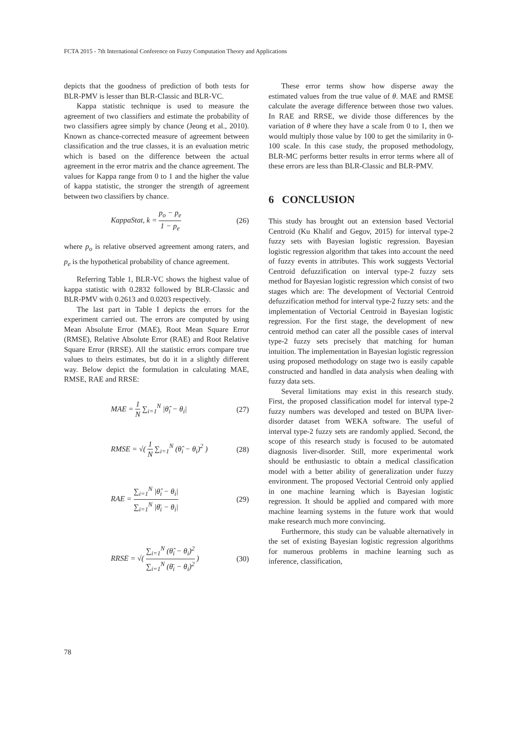FCTA 2015 - 7th International Conference on Fuzzy Computation Theory and Applications
depicts that the goodness of prediction of both tests for BLR-PMV is lesser than BLR-Classic and BLR-VC.
Kappa statistic technique is used to measure the agreement of two classifiers and estimate the probability of two classifiers agree simply by chance (Jeong et al., 2010). Known as chance-corrected measure of agreement between classification and the true classes, it is an evaluation metric which is based on the difference between the actual agreement in the error matrix and the chance agreement. The values for Kappa range from 0 to 1 and the higher the value of kappa statistic, the stronger the strength of agreement between two classifiers by chance.
KappaStat, k = p<sub>o</sub> − p<sub>e</sub> 1 − p<sub>e</sub> (26)
where p<sub>o</sub> is relative observed agreement among raters, and p<sub>e</sub> is the hypothetical probability of chance agreement.
Referring Table 1, BLR-VC shows the highest value of kappa statistic with 0.2832 followed by BLR-Classic and BLR-PMV with 0.2613 and 0.0203 respectively.
The last part in Table I depicts the errors for the experiment carried out. The errors are computed by using Mean Absolute Error (MAE), Root Mean Square Error (RMSE), Relative Absolute Error (RAE) and Root Relative Square Error (RRSE). All the statistic errors compare true values to theirs estimates, but do it in a slightly different way. Below depict the formulation in calculating MAE, RMSE, RAE and RRSE:
MAE = 1 N ∑<sub>i=1</sub><sup>N</sup> |θ̂<sub>i</sub> − θ<sub>i</sub>| (27)
RMSE = √( 1 N ∑<sub>i=1</sub><sup>N</sup> (θ̂<sub>i</sub> − θ<sub>i</sub>)<sup>2</sup> ) (28)
RAE = ∑<sub>i=1</sub><sup>N</sup> |θ̂<sub>i</sub> − θ<sub>i</sub>| ∑<sub>i=1</sub><sup>N</sup> |θ̄<sub>i</sub> − θ<sub>i</sub>| (29)
RRSE = √( ∑<sub>i=1</sub><sup>N</sup> (θ̂<sub>i</sub> − θ<sub>i</sub>)<sup>2</sup> ∑<sub>i=1</sub><sup>N</sup> (θ̄<sub>i</sub> − θ<sub>i</sub>)<sup>2</sup> ) (30)
These error terms show how disperse away the estimated values from the true value of θ. MAE and RMSE calculate the average difference between those two values. In RAE and RRSE, we divide those differences by the variation of θ where they have a scale from 0 to 1, then we would multiply those value by 100 to get the similarity in 0-100 scale. In this case study, the proposed methodology, BLR-MC performs better results in error terms where all of these errors are less than BLR-Classic and BLR-PMV.
6 CONCLUSION
This study has brought out an extension based Vectorial Centroid (Ku Khalif and Gegov, 2015) for interval type-2 fuzzy sets with Bayesian logistic regression. Bayesian logistic regression algorithm that takes into account the need of fuzzy events in attributes. This work suggests Vectorial Centroid defuzzification on interval type-2 fuzzy sets method for Bayesian logistic regression which consist of two stages which are: The development of Vectorial Centroid defuzzification method for interval type-2 fuzzy sets: and the implementation of Vectorial Centroid in Bayesian logistic regression. For the first stage, the development of new centroid method can cater all the possible cases of interval type-2 fuzzy sets precisely that matching for human intuition. The implementation in Bayesian logistic regression using proposed methodology on stage two is easily capable constructed and handled in data analysis when dealing with fuzzy data sets.
Several limitations may exist in this research study. First, the proposed classification model for interval type-2 fuzzy numbers was developed and tested on BUPA liver-disorder dataset from WEKA software. The useful of interval type-2 fuzzy sets are randomly applied. Second, the scope of this research study is focused to be automated diagnosis liver-disorder. Still, more experimental work should be enthusiastic to obtain a medical classification model with a better ability of generalization under fuzzy environment. The proposed Vectorial Centroid only applied in one machine learning which is Bayesian logistic regression. It should be applied and compared with more machine learning systems in the future work that would make research much more convincing.
Furthermore, this study can be valuable alternatively in the set of existing Bayesian logistic regression algorithms for numerous problems in machine learning such as inference, classification,
78